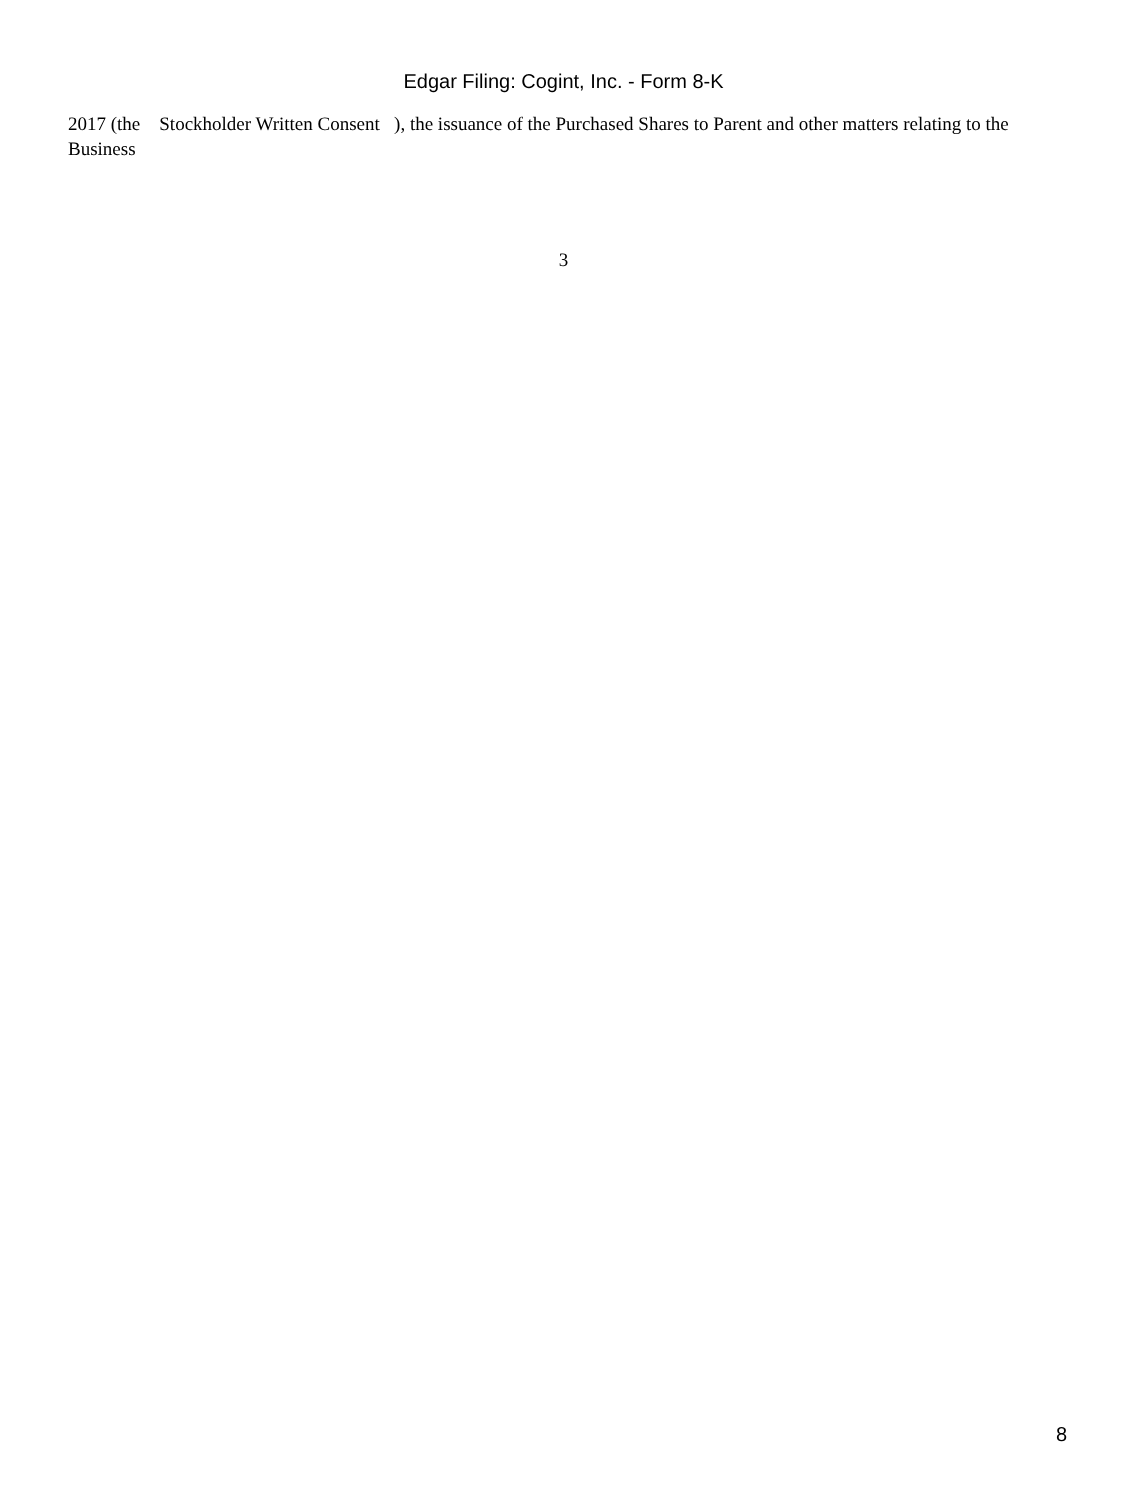Edgar Filing: Cogint, Inc. - Form 8-K
2017 (the Stockholder Written Consent ), the issuance of the Purchased Shares to Parent and other matters relating to the Business
3
8